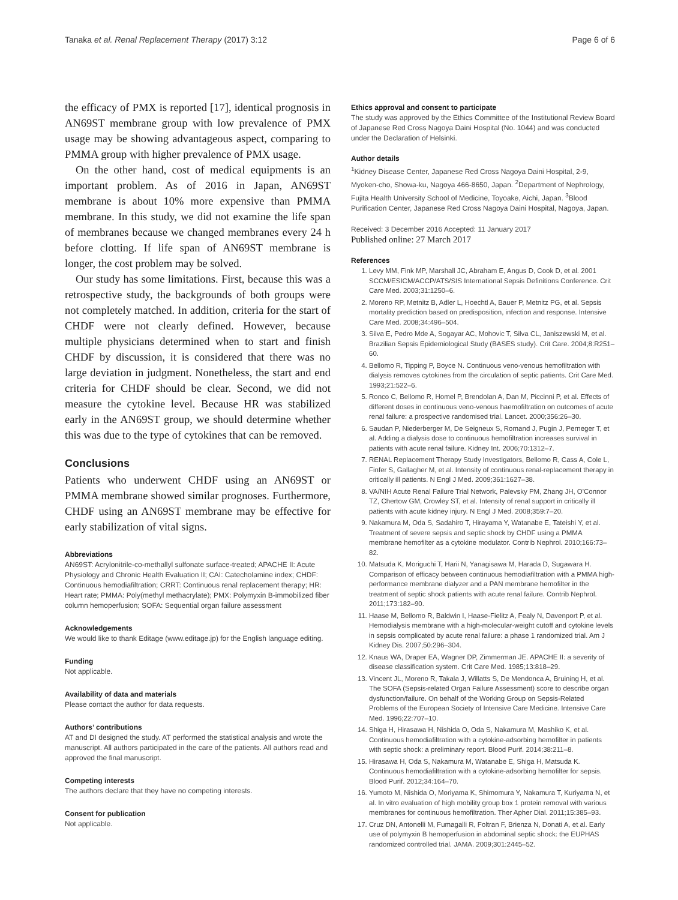Tanaka et al. Renal Replacement Therapy (2017) 3:12 Page 6 of 6
the efficacy of PMX is reported [17], identical prognosis in AN69ST membrane group with low prevalence of PMX usage may be showing advantageous aspect, comparing to PMMA group with higher prevalence of PMX usage.
On the other hand, cost of medical equipments is an important problem. As of 2016 in Japan, AN69ST membrane is about 10% more expensive than PMMA membrane. In this study, we did not examine the life span of membranes because we changed membranes every 24 h before clotting. If life span of AN69ST membrane is longer, the cost problem may be solved.
Our study has some limitations. First, because this was a retrospective study, the backgrounds of both groups were not completely matched. In addition, criteria for the start of CHDF were not clearly defined. However, because multiple physicians determined when to start and finish CHDF by discussion, it is considered that there was no large deviation in judgment. Nonetheless, the start and end criteria for CHDF should be clear. Second, we did not measure the cytokine level. Because HR was stabilized early in the AN69ST group, we should determine whether this was due to the type of cytokines that can be removed.
Conclusions
Patients who underwent CHDF using an AN69ST or PMMA membrane showed similar prognoses. Furthermore, CHDF using an AN69ST membrane may be effective for early stabilization of vital signs.
Abbreviations
AN69ST: Acrylonitrile-co-methallyl sulfonate surface-treated; APACHE II: Acute Physiology and Chronic Health Evaluation II; CAI: Catecholamine index; CHDF: Continuous hemodiafiltration; CRRT: Continuous renal replacement therapy; HR: Heart rate; PMMA: Poly(methyl methacrylate); PMX: Polymyxin B-immobilized fiber column hemoperfusion; SOFA: Sequential organ failure assessment
Acknowledgements
We would like to thank Editage (www.editage.jp) for the English language editing.
Funding
Not applicable.
Availability of data and materials
Please contact the author for data requests.
Authors’ contributions
AT and DI designed the study. AT performed the statistical analysis and wrote the manuscript. All authors participated in the care of the patients. All authors read and approved the final manuscript.
Competing interests
The authors declare that they have no competing interests.
Consent for publication
Not applicable.
Ethics approval and consent to participate
The study was approved by the Ethics Committee of the Institutional Review Board of Japanese Red Cross Nagoya Daini Hospital (No. 1044) and was conducted under the Declaration of Helsinki.
Author details
<sup>1</sup> Kidney Disease Center, Japanese Red Cross Nagoya Daini Hospital, 2-9, Myoken-cho, Showa-ku, Nagoya 466-8650, Japan. <sup>2</sup>Department of Nephrology, Fujita Health University School of Medicine, Toyoake, Aichi, Japan. <sup>3</sup>Blood Purification Center, Japanese Red Cross Nagoya Daini Hospital, Nagoya, Japan.
Received: 3 December 2016 Accepted: 11 January 2017
Published online: 27 March 2017
References
1. Levy MM, Fink MP, Marshall JC, Abraham E, Angus D, Cook D, et al. 2001 SCCM/ESICM/ACCP/ATS/SIS International Sepsis Definitions Conference. Crit Care Med. 2003;31:1250–6.
2. Moreno RP, Metnitz B, Adler L, Hoechtl A, Bauer P, Metnitz PG, et al. Sepsis mortality prediction based on predisposition, infection and response. Intensive Care Med. 2008;34:496–504.
3. Silva E, Pedro Mde A, Sogayar AC, Mohovic T, Silva CL, Janiszewski M, et al. Brazilian Sepsis Epidemiological Study (BASES study). Crit Care. 2004;8:R251–60.
4. Bellomo R, Tipping P, Boyce N. Continuous veno-venous hemofiltration with dialysis removes cytokines from the circulation of septic patients. Crit Care Med. 1993;21:522–6.
5. Ronco C, Bellomo R, Homel P, Brendolan A, Dan M, Piccinni P, et al. Effects of different doses in continuous veno-venous haemofiltration on outcomes of acute renal failure: a prospective randomised trial. Lancet. 2000;356:26–30.
6. Saudan P, Niederberger M, De Seigneux S, Romand J, Pugin J, Perneger T, et al. Adding a dialysis dose to continuous hemofiltration increases survival in patients with acute renal failure. Kidney Int. 2006;70:1312–7.
7. RENAL Replacement Therapy Study Investigators, Bellomo R, Cass A, Cole L, Finfer S, Gallagher M, et al. Intensity of continuous renal-replacement therapy in critically ill patients. N Engl J Med. 2009;361:1627–38.
8. VA/NIH Acute Renal Failure Trial Network, Palevsky PM, Zhang JH, O'Connor TZ, Chertow GM, Crowley ST, et al. Intensity of renal support in critically ill patients with acute kidney injury. N Engl J Med. 2008;359:7–20.
9. Nakamura M, Oda S, Sadahiro T, Hirayama Y, Watanabe E, Tateishi Y, et al. Treatment of severe sepsis and septic shock by CHDF using a PMMA membrane hemofilter as a cytokine modulator. Contrib Nephrol. 2010;166:73–82.
10. Matsuda K, Moriguchi T, Harii N, Yanagisawa M, Harada D, Sugawara H. Comparison of efficacy between continuous hemodiafiltration with a PMMA high-performance membrane dialyzer and a PAN membrane hemofilter in the treatment of septic shock patients with acute renal failure. Contrib Nephrol. 2011;173:182–90.
11. Haase M, Bellomo R, Baldwin I, Haase-Fielitz A, Fealy N, Davenport P, et al. Hemodialysis membrane with a high-molecular-weight cutoff and cytokine levels in sepsis complicated by acute renal failure: a phase 1 randomized trial. Am J Kidney Dis. 2007;50:296–304.
12. Knaus WA, Draper EA, Wagner DP, Zimmerman JE. APACHE II: a severity of disease classification system. Crit Care Med. 1985;13:818–29.
13. Vincent JL, Moreno R, Takala J, Willatts S, De Mendonca A, Bruining H, et al. The SOFA (Sepsis-related Organ Failure Assessment) score to describe organ dysfunction/failure. On behalf of the Working Group on Sepsis-Related Problems of the European Society of Intensive Care Medicine. Intensive Care Med. 1996;22:707–10.
14. Shiga H, Hirasawa H, Nishida O, Oda S, Nakamura M, Mashiko K, et al. Continuous hemodiafiltration with a cytokine-adsorbing hemofilter in patients with septic shock: a preliminary report. Blood Purif. 2014;38:211–8.
15. Hirasawa H, Oda S, Nakamura M, Watanabe E, Shiga H, Matsuda K. Continuous hemodiafiltration with a cytokine-adsorbing hemofilter for sepsis. Blood Purif. 2012;34:164–70.
16. Yumoto M, Nishida O, Moriyama K, Shimomura Y, Nakamura T, Kuriyama N, et al. In vitro evaluation of high mobility group box 1 protein removal with various membranes for continuous hemofiltration. Ther Apher Dial. 2011;15:385–93.
17. Cruz DN, Antonelli M, Fumagalli R, Foltran F, Brienza N, Donati A, et al. Early use of polymyxin B hemoperfusion in abdominal septic shock: the EUPHAS randomized controlled trial. JAMA. 2009;301:2445–52.